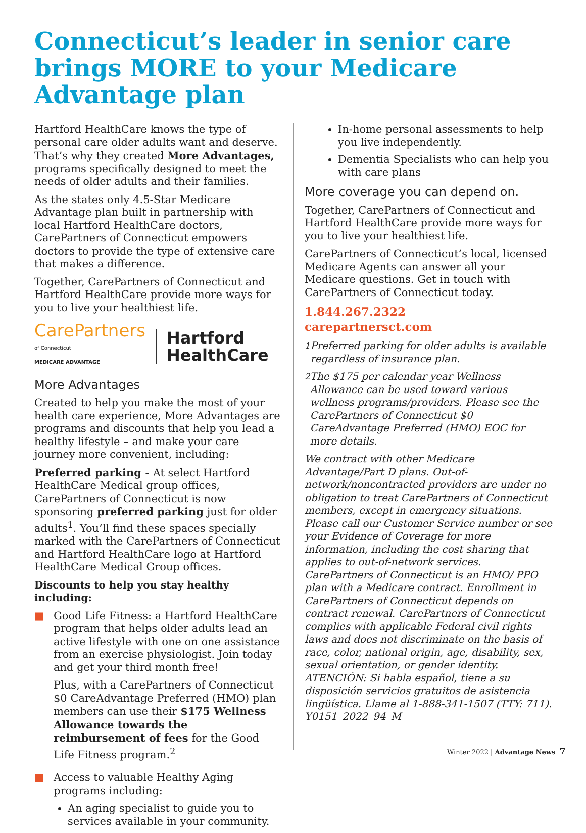Connecticut’s leader in senior care brings MORE to your Medicare Advantage plan
Hartford HealthCare knows the type of personal care older adults want and deserve. That’s why they created More Advantages, programs specifically designed to meet the needs of older adults and their families.
As the states only 4.5-Star Medicare Advantage plan built in partnership with local Hartford HealthCare doctors, CarePartners of Connecticut empowers doctors to provide the type of extensive care that makes a difference.
Together, CarePartners of Connecticut and Hartford HealthCare provide more ways for you to live your healthiest life.
CarePartners
of Connecticut
MEDICARE ADVANTAGE
Hartford
HealthCare
More Advantages
Created to help you make the most of your health care experience, More Advantages are programs and discounts that help you lead a healthy lifestyle – and make your care journey more convenient, including:
Preferred parking - At select Hartford HealthCare Medical group offices, CarePartners of Connecticut is now sponsoring preferred parking just for older adults<sup>1</sup>. You’ll find these spaces specially marked with the CarePartners of Connecticut and Hartford HealthCare logo at Hartford HealthCare Medical Group offices.
Discounts to help you stay healthy including:
■ Good Life Fitness: a Hartford HealthCare program that helps older adults lead an active lifestyle with one on one assistance from an exercise physiologist. Join today and get your third month free!
Plus, with a CarePartners of Connecticut $0 CareAdvantage Preferred (HMO) plan members can use their $175 Wellness Allowance towards the reimbursement of fees for the Good Life Fitness program.<sup>2</sup>
■ Access to valuable Healthy Aging programs including:
An aging specialist to guide you to services available in your community.
In-home personal assessments to help you live independently.
Dementia Specialists who can help you with care plans
More coverage you can depend on.
Together, CarePartners of Connecticut and Hartford HealthCare provide more ways for you to live your healthiest life.
CarePartners of Connecticut’s local, licensed Medicare Agents can answer all your Medicare questions. Get in touch with CarePartners of Connecticut today.
1.844.267.2322
carepartnersct.com
<sup>1</sup> Preferred parking for older adults is available regardless of insurance plan.
<sup>2</sup> The $175 per calendar year Wellness Allowance can be used toward various wellness programs/providers. Please see the CarePartners of Connecticut $0 CareAdvantage Preferred (HMO) EOC for more details.
We contract with other Medicare Advantage/Part D plans. Out-of-network/noncontracted providers are under no obligation to treat CarePartners of Connecticut members, except in emergency situations. Please call our Customer Service number or see your Evidence of Coverage for more information, including the cost sharing that applies to out-of-network services. CarePartners of Connecticut is an HMO/ PPO plan with a Medicare contract. Enrollment in CarePartners of Connecticut depends on contract renewal. CarePartners of Connecticut complies with applicable Federal civil rights laws and does not discriminate on the basis of race, color, national origin, age, disability, sex, sexual orientation, or gender identity. ATENCIÓN: Si habla español, tiene a su disposición servicios gratuitos de asistencia lingüística. Llame al 1-888-341-1507 (TTY: 711). Y0151_2022_94_M
Winter 2022 | Advantage News 7